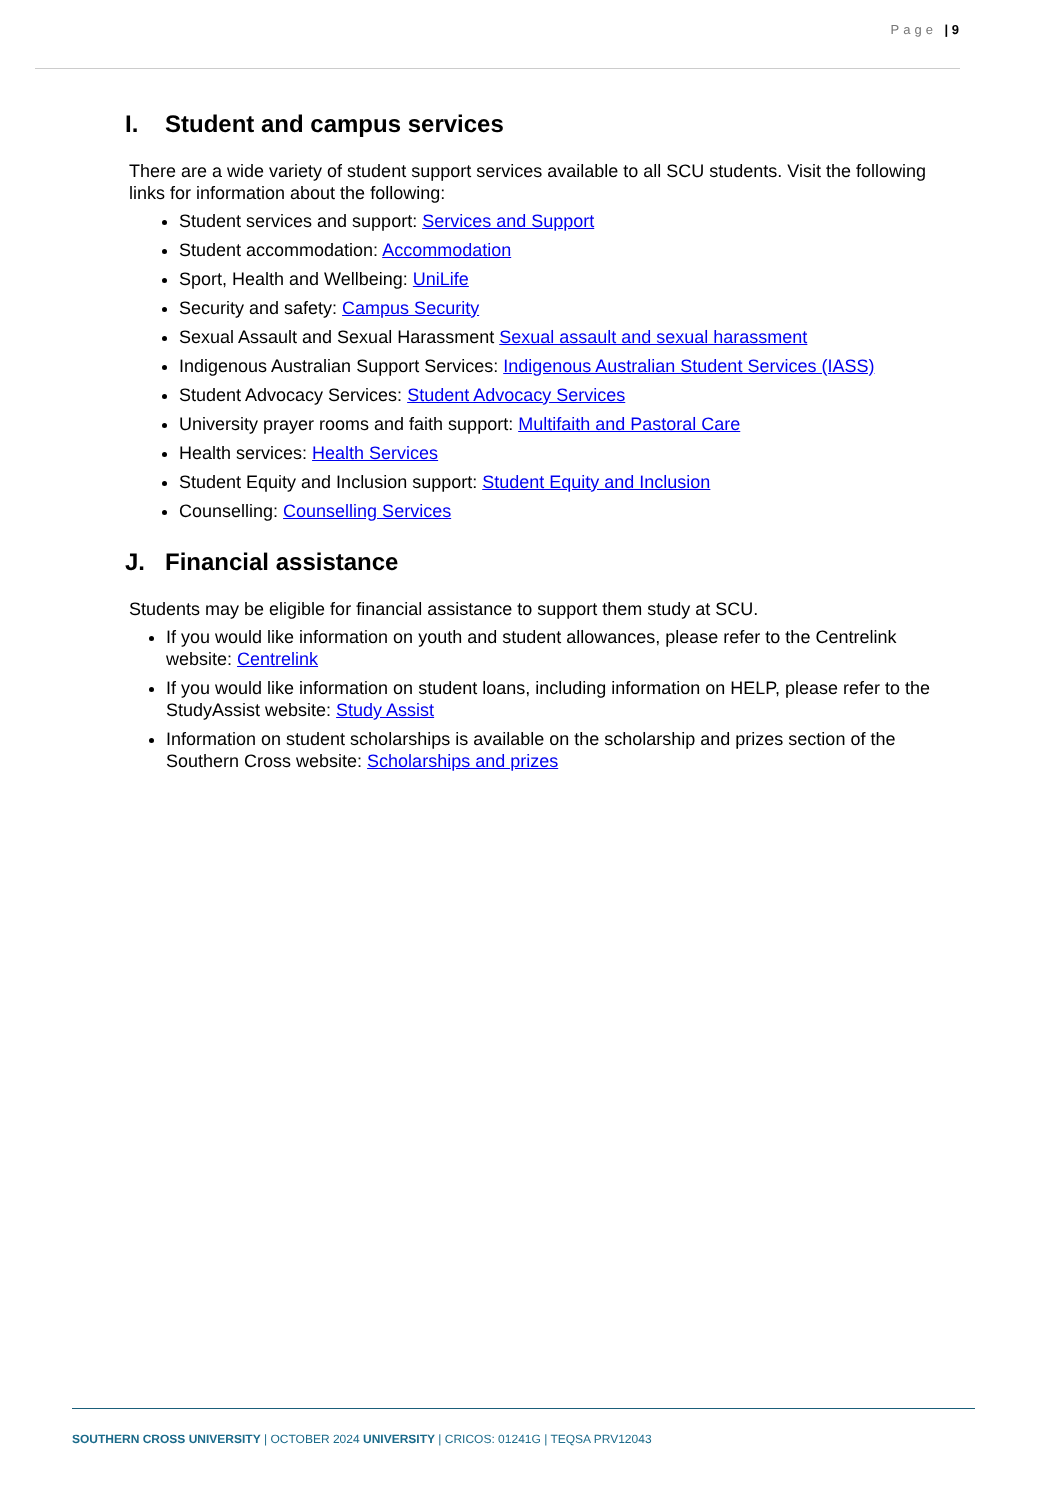Page | 9
I. Student and campus services
There are a wide variety of student support services available to all SCU students. Visit the following links for information about the following:
Student services and support: Services and Support
Student accommodation: Accommodation
Sport, Health and Wellbeing: UniLife
Security and safety: Campus Security
Sexual Assault and Sexual Harassment Sexual assault and sexual harassment
Indigenous Australian Support Services: Indigenous Australian Student Services (IASS)
Student Advocacy Services: Student Advocacy Services
University prayer rooms and faith support: Multifaith and Pastoral Care
Health services: Health Services
Student Equity and Inclusion support: Student Equity and Inclusion
Counselling: Counselling Services
J. Financial assistance
Students may be eligible for financial assistance to support them study at SCU.
If you would like information on youth and student allowances, please refer to the Centrelink website: Centrelink
If you would like information on student loans, including information on HELP, please refer to the StudyAssist website: Study Assist
Information on student scholarships is available on the scholarship and prizes section of the Southern Cross website: Scholarships and prizes
SOUTHERN CROSS UNIVERSITY | OCTOBER 2024 UNIVERSITY | CRICOS: 01241G | TEQSA PRV12043